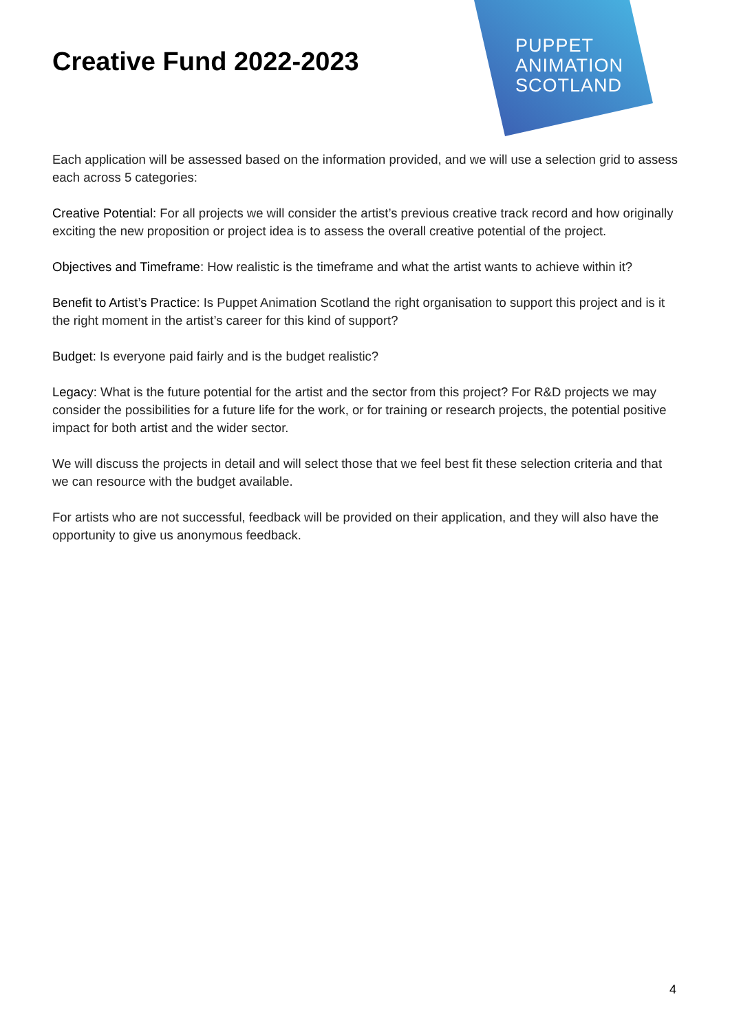PUPPET
ANIMATION
SCOTLAND
Creative Fund 2022-2023
Each application will be assessed based on the information provided, and we will use a selection grid to assess each across 5 categories:
Creative Potential: For all projects we will consider the artist’s previous creative track record and how originally exciting the new proposition or project idea is to assess the overall creative potential of the project.
Objectives and Timeframe: How realistic is the timeframe and what the artist wants to achieve within it?
Benefit to Artist’s Practice: Is Puppet Animation Scotland the right organisation to support this project and is it the right moment in the artist’s career for this kind of support?
Budget: Is everyone paid fairly and is the budget realistic?
Legacy: What is the future potential for the artist and the sector from this project? For R&D projects we may consider the possibilities for a future life for the work, or for training or research projects, the potential positive impact for both artist and the wider sector.
We will discuss the projects in detail and will select those that we feel best fit these selection criteria and that we can resource with the budget available.
For artists who are not successful, feedback will be provided on their application, and they will also have the opportunity to give us anonymous feedback.
4